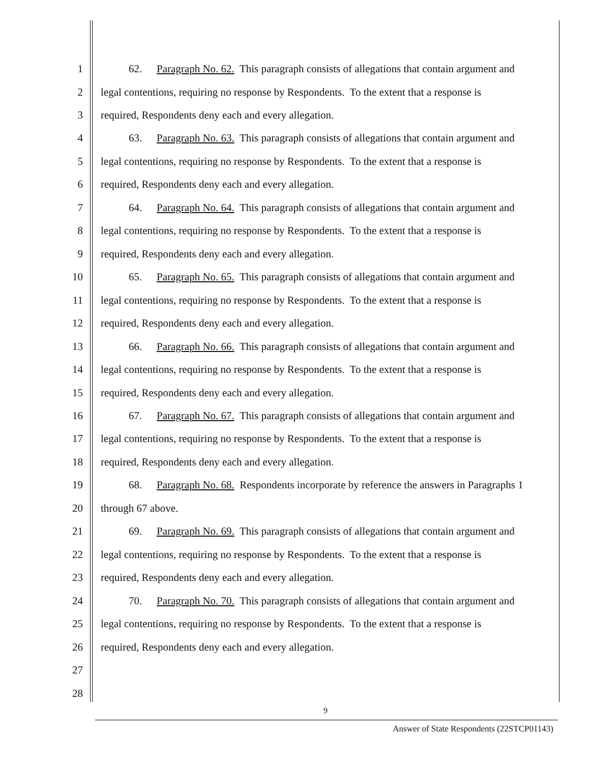1 62. Paragraph No. 62. This paragraph consists of allegations that contain argument and
2 legal contentions, requiring no response by Respondents. To the extent that a response is
3 required, Respondents deny each and every allegation.
4 63. Paragraph No. 63. This paragraph consists of allegations that contain argument and
5 legal contentions, requiring no response by Respondents. To the extent that a response is
6 required, Respondents deny each and every allegation.
7 64. Paragraph No. 64. This paragraph consists of allegations that contain argument and
8 legal contentions, requiring no response by Respondents. To the extent that a response is
9 required, Respondents deny each and every allegation.
10 65. Paragraph No. 65. This paragraph consists of allegations that contain argument and
11 legal contentions, requiring no response by Respondents. To the extent that a response is
12 required, Respondents deny each and every allegation.
13 66. Paragraph No. 66. This paragraph consists of allegations that contain argument and
14 legal contentions, requiring no response by Respondents. To the extent that a response is
15 required, Respondents deny each and every allegation.
16 67. Paragraph No. 67. This paragraph consists of allegations that contain argument and
17 legal contentions, requiring no response by Respondents. To the extent that a response is
18 required, Respondents deny each and every allegation.
19 68. Paragraph No. 68. Respondents incorporate by reference the answers in Paragraphs 1
20 through 67 above.
21 69. Paragraph No. 69. This paragraph consists of allegations that contain argument and
22 legal contentions, requiring no response by Respondents. To the extent that a response is
23 required, Respondents deny each and every allegation.
24 70. Paragraph No. 70. This paragraph consists of allegations that contain argument and
25 legal contentions, requiring no response by Respondents. To the extent that a response is
26 required, Respondents deny each and every allegation.
27
28
9
Answer of State Respondents (22STCP01143)